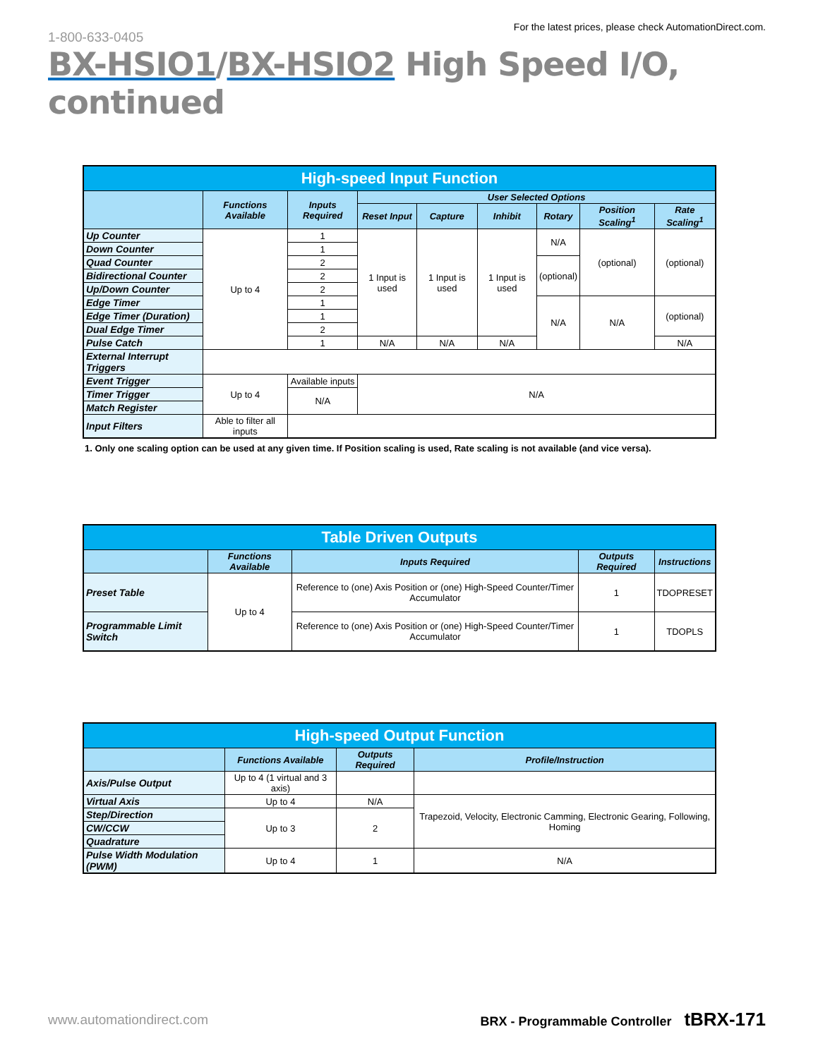1-800-633-0405
For the latest prices, please check AutomationDirect.com.
BX-HSIO1/BX-HSIO2 High Speed I/O, continued
| High-speed Input Function | | | | | | | | |
| | Functions Available | Inputs Required | User Selected Options | | | | | |
| | | | Reset Input | Capture | Inhibit | Rotary | Position Scaling<sup>1</sup> | Rate Scaling<sup>1</sup> |
| Up Counter | Up to 4 | 1 | 1 Input is used | 1 Input is used | 1 Input is used | N/A | (optional) | (optional) |
| Down Counter | | 1 | | | | | | |
| Quad Counter | | 2 | | | | (optional) | | |
| Bidirectional Counter | | 2 | | | | | | |
| Up/Down Counter | | 2 | | | | | | |
| Edge Timer | | 1 | | | | N/A | N/A | (optional) |
| Edge Timer (Duration) | | 1 | | | | | | |
| Dual Edge Timer | | 2 | | | | | | |
| Pulse Catch | | 1 | N/A | N/A | N/A | | | N/A |
| External Interrupt Triggers | | | | | | | | |
| Event Trigger | Up to 4 | Available inputs | N/A | | | | | |
| Timer Trigger | | N/A | | | | | | |
| Match Register | | | | | | | | |
| Input Filters | Able to filter all inputs | | | | | | | |
1. Only one scaling option can be used at any given time. If Position scaling is used, Rate scaling is not available (and vice versa).
| Table Driven Outputs | | | | |
| | Functions Available | Inputs Required | Outputs Required | Instructions |
| Preset Table | Up to 4 | Reference to (one) Axis Position or (one) High-Speed Counter/Timer Accumulator | 1 | TDOPRESET |
| Programmable Limit Switch | | Reference to (one) Axis Position or (one) High-Speed Counter/Timer Accumulator | 1 | TDOPLS |
| High-speed Output Function | | | |
| | Functions Available | Outputs Required | Profile/Instruction |
| Axis/Pulse Output | Up to 4 (1 virtual and 3 axis) | | |
| Virtual Axis | Up to 4 | N/A | Trapezoid, Velocity, Electronic Camming, Electronic Gearing, Following, Homing |
| Step/Direction | Up to 3 | 2 | |
| CW/CCW | | | |
| Quadrature | | | |
| Pulse Width Modulation (PWM) | Up to 4 | 1 | N/A |
www.automationdirect.com BRX - Programmable Controller tBRX-171